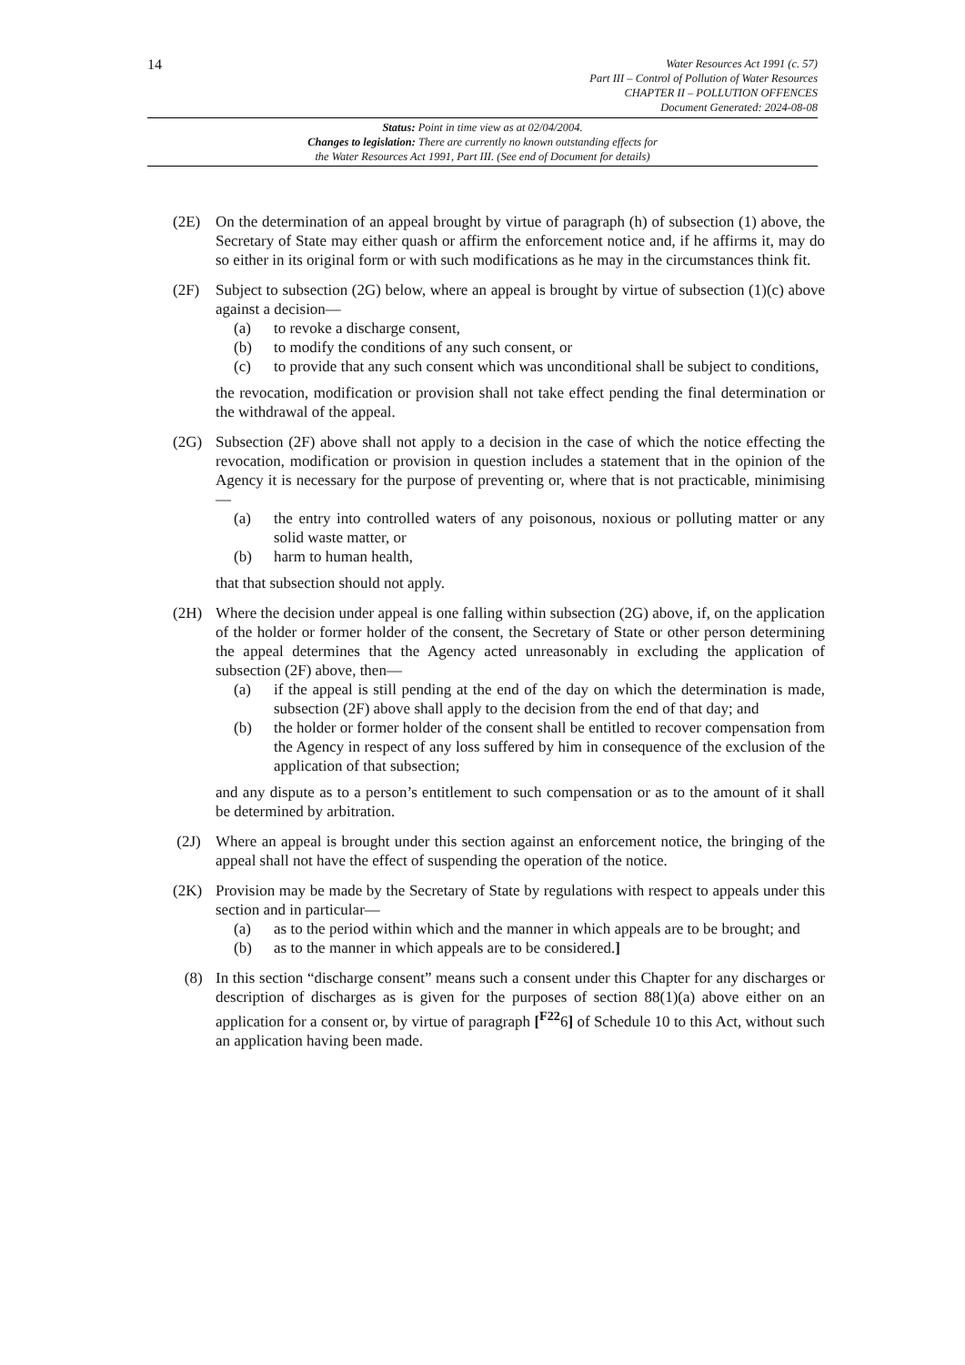14
Water Resources Act 1991 (c. 57)
Part III – Control of Pollution of Water Resources
CHAPTER II – POLLUTION OFFENCES
Document Generated: 2024-08-08
Status: Point in time view as at 02/04/2004.
Changes to legislation: There are currently no known outstanding effects for
the Water Resources Act 1991, Part III. (See end of Document for details)
(2E) On the determination of an appeal brought by virtue of paragraph (h) of subsection (1) above, the Secretary of State may either quash or affirm the enforcement notice and, if he affirms it, may do so either in its original form or with such modifications as he may in the circumstances think fit.
(2F) Subject to subsection (2G) below, where an appeal is brought by virtue of subsection (1)(c) above against a decision—
(a) to revoke a discharge consent,
(b) to modify the conditions of any such consent, or
(c) to provide that any such consent which was unconditional shall be subject to conditions,
the revocation, modification or provision shall not take effect pending the final determination or the withdrawal of the appeal.
(2G) Subsection (2F) above shall not apply to a decision in the case of which the notice effecting the revocation, modification or provision in question includes a statement that in the opinion of the Agency it is necessary for the purpose of preventing or, where that is not practicable, minimising—
(a) the entry into controlled waters of any poisonous, noxious or polluting matter or any solid waste matter, or
(b) harm to human health,
that that subsection should not apply.
(2H) Where the decision under appeal is one falling within subsection (2G) above, if, on the application of the holder or former holder of the consent, the Secretary of State or other person determining the appeal determines that the Agency acted unreasonably in excluding the application of subsection (2F) above, then—
(a) if the appeal is still pending at the end of the day on which the determination is made, subsection (2F) above shall apply to the decision from the end of that day; and
(b) the holder or former holder of the consent shall be entitled to recover compensation from the Agency in respect of any loss suffered by him in consequence of the exclusion of the application of that subsection;
and any dispute as to a person’s entitlement to such compensation or as to the amount of it shall be determined by arbitration.
(2J) Where an appeal is brought under this section against an enforcement notice, the bringing of the appeal shall not have the effect of suspending the operation of the notice.
(2K) Provision may be made by the Secretary of State by regulations with respect to appeals under this section and in particular—
(a) as to the period within which and the manner in which appeals are to be brought; and
(b) as to the manner in which appeals are to be considered.]
(8) In this section “discharge consent” means such a consent under this Chapter for any discharges or description of discharges as is given for the purposes of section 88(1)(a) above either on an application for a consent or, by virtue of paragraph [<sup>F22</sup>6] of Schedule 10 to this Act, without such an application having been made.